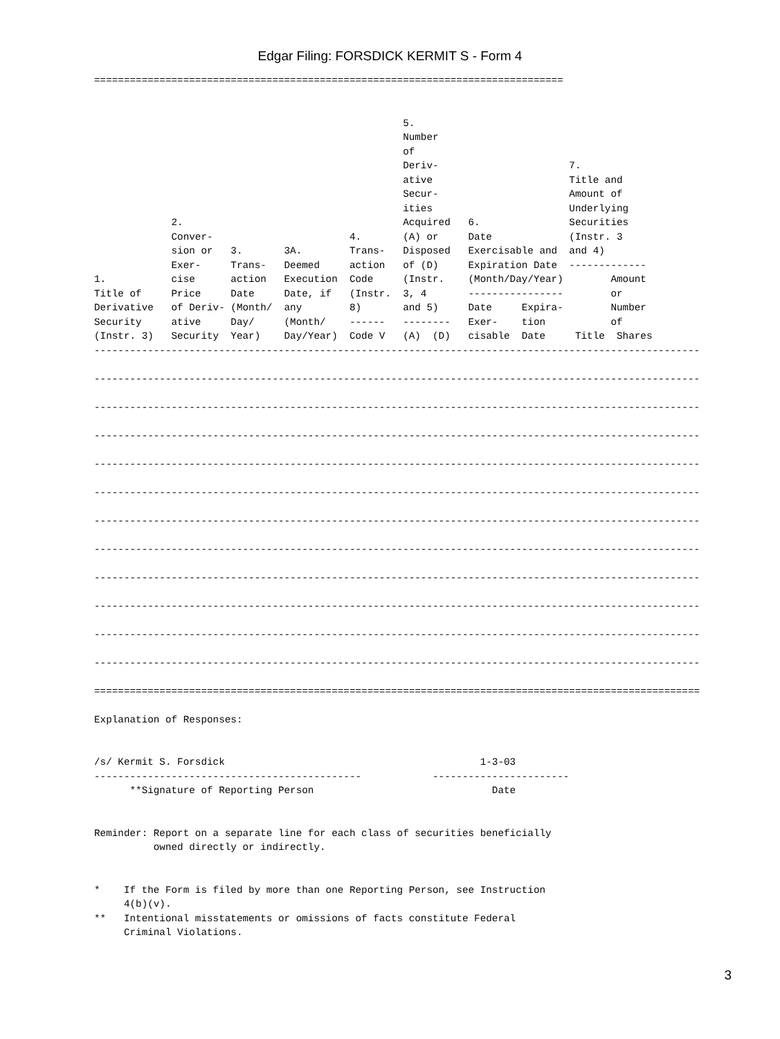Edgar Filing: FORSDICK KERMIT S - Form 4
===============================================================================


                                                    5.
                                                    Number
                                                    of
                                                    Deriv-                      7.
                                                    ative                       Title and
                                                    Secur-                      Amount of
                                                    ities                       Underlying
             2.                                     Acquired   6.               Securities
             Conver-                       4.       (A) or     Date             (Instr. 3
             sion or   3.       3A.        Trans-   Disposed   Exercisable and  and 4)
             Exer-     Trans-   Deemed     action   of (D)     Expiration Date  -------------
1.           cise      action   Execution  Code     (Instr.    (Month/Day/Year)        Amount
Title of     Price     Date     Date, if   (Instr.  3, 4       ----------------        or
Derivative   of Deriv- (Month/  any        8)       and 5)     Date     Expira-        Number
Security     ative     Day/     (Month/    ------   --------   Exer-    tion           of
(Instr. 3)   Security  Year)    Day/Year)  Code V   (A)  (D)   cisable  Date     Title  Shares
------------------------------------------------------------------------------------------------------

------------------------------------------------------------------------------------------------------

------------------------------------------------------------------------------------------------------

------------------------------------------------------------------------------------------------------

------------------------------------------------------------------------------------------------------

------------------------------------------------------------------------------------------------------

------------------------------------------------------------------------------------------------------

------------------------------------------------------------------------------------------------------

------------------------------------------------------------------------------------------------------

------------------------------------------------------------------------------------------------------

------------------------------------------------------------------------------------------------------

------------------------------------------------------------------------------------------------------

======================================================================================================

Explanation of Responses:


/s/ Kermit S. Forsdick                                           1-3-03
---------------------------------------------            -----------------------
      **Signature of Reporting Person                              Date


Reminder: Report on a separate line for each class of securities beneficially
          owned directly or indirectly.


*    If the Form is filed by more than one Reporting Person, see Instruction
     4(b)(v).
**   Intentional misstatements or omissions of facts constitute Federal
     Criminal Violations.
3